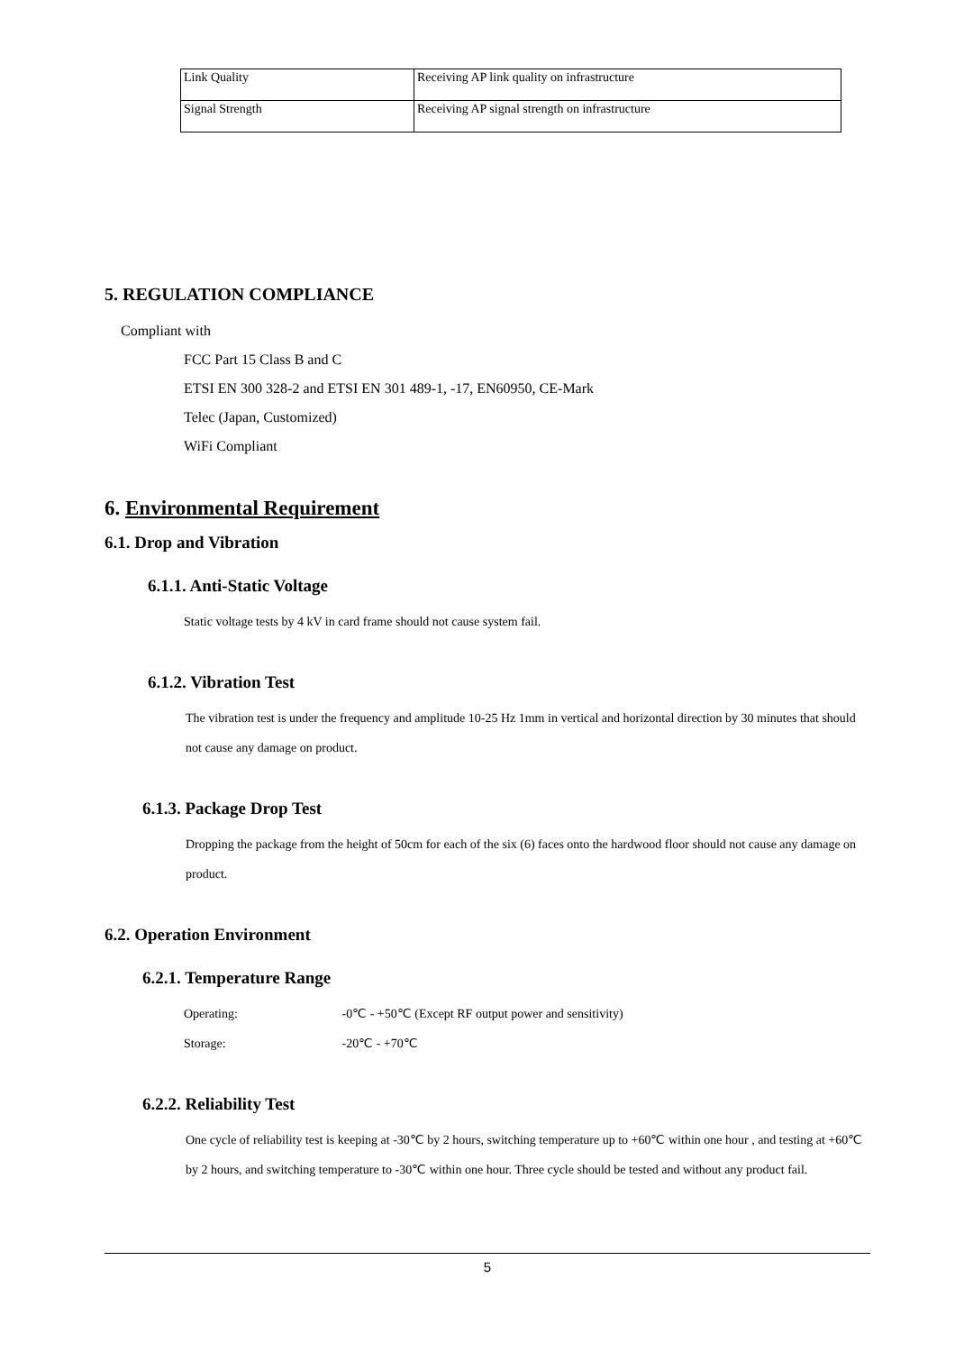| Link Quality | Receiving AP link quality on infrastructure |
| Signal Strength | Receiving AP signal strength on infrastructure |
5. REGULATION COMPLIANCE
Compliant with
FCC Part 15 Class B and C
ETSI EN 300 328-2 and ETSI EN 301 489-1, -17, EN60950, CE-Mark
Telec (Japan, Customized)
WiFi Compliant
6. Environmental Requirement
6.1. Drop and Vibration
6.1.1. Anti-Static Voltage
Static voltage tests by 4 kV in card frame should not cause system fail.
6.1.2. Vibration Test
The vibration test is under the frequency and amplitude 10-25 Hz 1mm in vertical and horizontal direction by 30 minutes that should not cause any damage on product.
6.1.3. Package Drop Test
Dropping the package from the height of 50cm for each of the six (6) faces onto the hardwood floor should not cause any damage on product.
6.2. Operation Environment
6.2.1. Temperature Range
Operating: -0℃ - +50℃ (Except RF output power and sensitivity)
Storage: -20℃ - +70℃
6.2.2. Reliability Test
One cycle of reliability test is keeping at -30℃ by 2 hours, switching temperature up to +60℃ within one hour , and testing at +60℃ by 2 hours, and switching temperature to -30℃ within one hour. Three cycle should be tested and without any product fail.
5